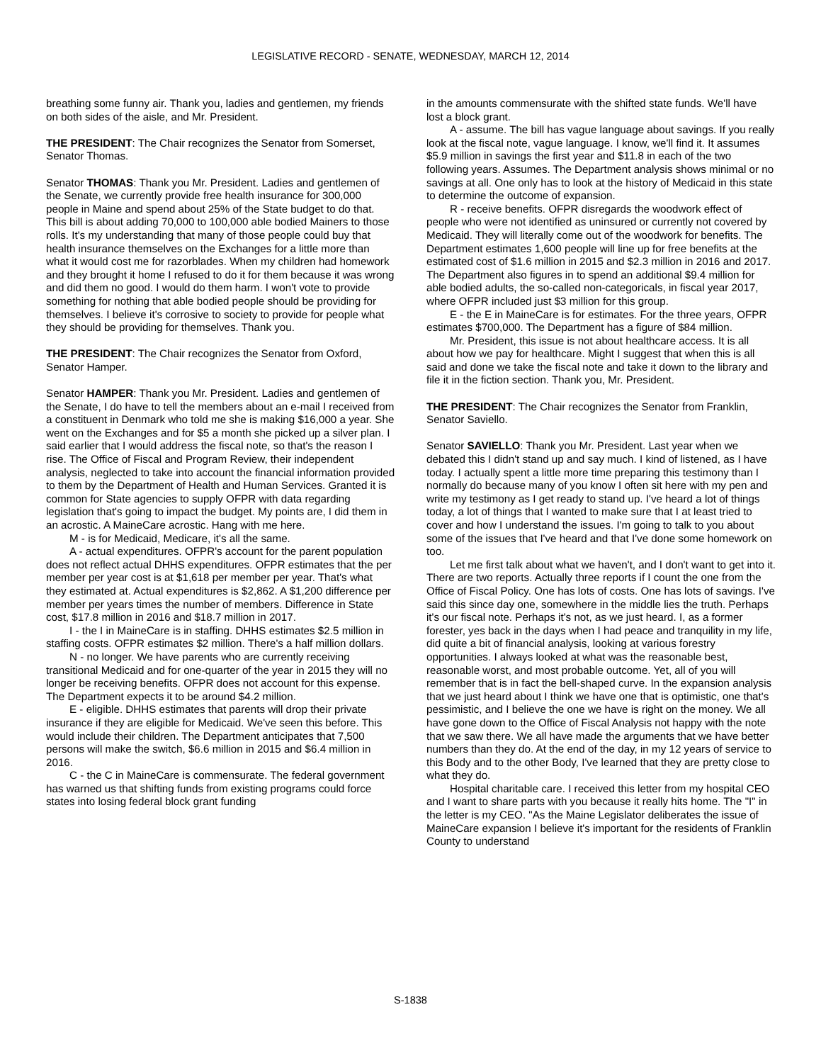LEGISLATIVE RECORD - SENATE, WEDNESDAY, MARCH 12, 2014
breathing some funny air. Thank you, ladies and gentlemen, my friends on both sides of the aisle, and Mr. President.
THE PRESIDENT: The Chair recognizes the Senator from Somerset, Senator Thomas.
Senator THOMAS: Thank you Mr. President. Ladies and gentlemen of the Senate, we currently provide free health insurance for 300,000 people in Maine and spend about 25% of the State budget to do that. This bill is about adding 70,000 to 100,000 able bodied Mainers to those rolls. It's my understanding that many of those people could buy that health insurance themselves on the Exchanges for a little more than what it would cost me for razorblades. When my children had homework and they brought it home I refused to do it for them because it was wrong and did them no good. I would do them harm. I won't vote to provide something for nothing that able bodied people should be providing for themselves. I believe it's corrosive to society to provide for people what they should be providing for themselves. Thank you.
THE PRESIDENT: The Chair recognizes the Senator from Oxford, Senator Hamper.
Senator HAMPER: Thank you Mr. President. Ladies and gentlemen of the Senate, I do have to tell the members about an e-mail I received from a constituent in Denmark who told me she is making $16,000 a year. She went on the Exchanges and for $5 a month she picked up a silver plan. I said earlier that I would address the fiscal note, so that's the reason I rise. The Office of Fiscal and Program Review, their independent analysis, neglected to take into account the financial information provided to them by the Department of Health and Human Services. Granted it is common for State agencies to supply OFPR with data regarding legislation that's going to impact the budget. My points are, I did them in an acrostic. A MaineCare acrostic. Hang with me here.
M - is for Medicaid, Medicare, it's all the same.
A - actual expenditures. OFPR's account for the parent population does not reflect actual DHHS expenditures. OFPR estimates that the per member per year cost is at $1,618 per member per year. That's what they estimated at. Actual expenditures is $2,862. A $1,200 difference per member per years times the number of members. Difference in State cost, $17.8 million in 2016 and $18.7 million in 2017.
I - the I in MaineCare is in staffing. DHHS estimates $2.5 million in staffing costs. OFPR estimates $2 million. There's a half million dollars.
N - no longer. We have parents who are currently receiving transitional Medicaid and for one-quarter of the year in 2015 they will no longer be receiving benefits. OFPR does not account for this expense. The Department expects it to be around $4.2 million.
E - eligible. DHHS estimates that parents will drop their private insurance if they are eligible for Medicaid. We've seen this before. This would include their children. The Department anticipates that 7,500 persons will make the switch, $6.6 million in 2015 and $6.4 million in 2016.
C - the C in MaineCare is commensurate. The federal government has warned us that shifting funds from existing programs could force states into losing federal block grant funding
in the amounts commensurate with the shifted state funds. We'll have lost a block grant.
A - assume. The bill has vague language about savings. If you really look at the fiscal note, vague language. I know, we'll find it. It assumes $5.9 million in savings the first year and $11.8 in each of the two following years. Assumes. The Department analysis shows minimal or no savings at all. One only has to look at the history of Medicaid in this state to determine the outcome of expansion.
R - receive benefits. OFPR disregards the woodwork effect of people who were not identified as uninsured or currently not covered by Medicaid. They will literally come out of the woodwork for benefits. The Department estimates 1,600 people will line up for free benefits at the estimated cost of $1.6 million in 2015 and $2.3 million in 2016 and 2017. The Department also figures in to spend an additional $9.4 million for able bodied adults, the so-called non-categoricals, in fiscal year 2017, where OFPR included just $3 million for this group.
E - the E in MaineCare is for estimates. For the three years, OFPR estimates $700,000. The Department has a figure of $84 million.
Mr. President, this issue is not about healthcare access. It is all about how we pay for healthcare. Might I suggest that when this is all said and done we take the fiscal note and take it down to the library and file it in the fiction section. Thank you, Mr. President.
THE PRESIDENT: The Chair recognizes the Senator from Franklin, Senator Saviello.
Senator SAVIELLO: Thank you Mr. President. Last year when we debated this I didn't stand up and say much. I kind of listened, as I have today. I actually spent a little more time preparing this testimony than I normally do because many of you know I often sit here with my pen and write my testimony as I get ready to stand up. I've heard a lot of things today, a lot of things that I wanted to make sure that I at least tried to cover and how I understand the issues. I'm going to talk to you about some of the issues that I've heard and that I've done some homework on too.
Let me first talk about what we haven't, and I don't want to get into it. There are two reports. Actually three reports if I count the one from the Office of Fiscal Policy. One has lots of costs. One has lots of savings. I've said this since day one, somewhere in the middle lies the truth. Perhaps it's our fiscal note. Perhaps it's not, as we just heard. I, as a former forester, yes back in the days when I had peace and tranquility in my life, did quite a bit of financial analysis, looking at various forestry opportunities. I always looked at what was the reasonable best, reasonable worst, and most probable outcome. Yet, all of you will remember that is in fact the bell-shaped curve. In the expansion analysis that we just heard about I think we have one that is optimistic, one that's pessimistic, and I believe the one we have is right on the money. We all have gone down to the Office of Fiscal Analysis not happy with the note that we saw there. We all have made the arguments that we have better numbers than they do. At the end of the day, in my 12 years of service to this Body and to the other Body, I've learned that they are pretty close to what they do.
Hospital charitable care. I received this letter from my hospital CEO and I want to share parts with you because it really hits home. The "I" in the letter is my CEO. "As the Maine Legislator deliberates the issue of MaineCare expansion I believe it's important for the residents of Franklin County to understand
S-1838